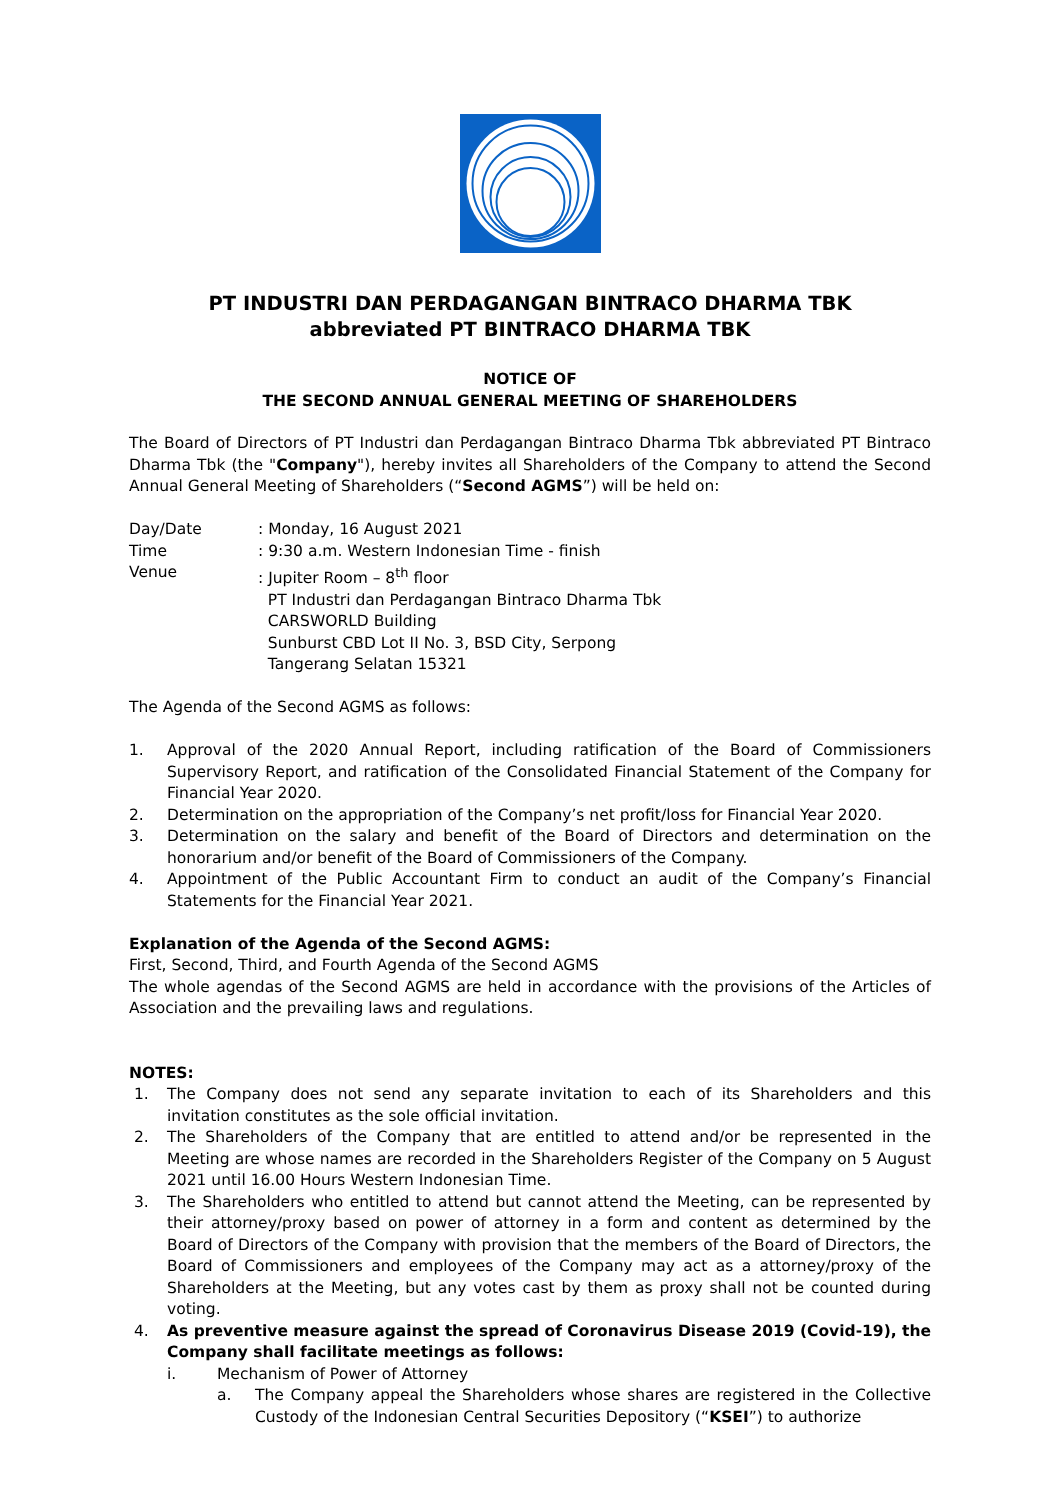PT INDUSTRI DAN PERDAGANGAN BINTRACO DHARMA TBK
abbreviated PT BINTRACO DHARMA TBK
NOTICE OF
THE SECOND ANNUAL GENERAL MEETING OF SHAREHOLDERS
The Board of Directors of PT Industri dan Perdagangan Bintraco Dharma Tbk abbreviated PT Bintraco Dharma Tbk (the "Company"), hereby invites all Shareholders of the Company to attend the Second Annual General Meeting of Shareholders (“Second AGMS”) will be held on:
| Day/Date | : Monday, 16 August 2021 |
| Time | : 9:30 a.m. Western Indonesian Time - finish |
| Venue | : Jupiter Room – 8<sup>th</sup> floor PT Industri dan Perdagangan Bintraco Dharma Tbk CARSWORLD Building Sunburst CBD Lot II No. 3, BSD City, Serpong Tangerang Selatan 15321 |
The Agenda of the Second AGMS as follows:
1. Approval of the 2020 Annual Report, including ratification of the Board of Commissioners Supervisory Report, and ratification of the Consolidated Financial Statement of the Company for Financial Year 2020.
2. Determination on the appropriation of the Company’s net profit/loss for Financial Year 2020.
3. Determination on the salary and benefit of the Board of Directors and determination on the honorarium and/or benefit of the Board of Commissioners of the Company.
4. Appointment of the Public Accountant Firm to conduct an audit of the Company’s Financial Statements for the Financial Year 2021.
Explanation of the Agenda of the Second AGMS:
First, Second, Third, and Fourth Agenda of the Second AGMS
The whole agendas of the Second AGMS are held in accordance with the provisions of the Articles of Association and the prevailing laws and regulations.
NOTES:
1. The Company does not send any separate invitation to each of its Shareholders and this invitation constitutes as the sole official invitation.
2. The Shareholders of the Company that are entitled to attend and/or be represented in the Meeting are whose names are recorded in the Shareholders Register of the Company on 5 August 2021 until 16.00 Hours Western Indonesian Time.
3. The Shareholders who entitled to attend but cannot attend the Meeting, can be represented by their attorney/proxy based on power of attorney in a form and content as determined by the Board of Directors of the Company with provision that the members of the Board of Directors, the Board of Commissioners and employees of the Company may act as a attorney/proxy of the Shareholders at the Meeting, but any votes cast by them as proxy shall not be counted during voting.
4. As preventive measure against the spread of Coronavirus Disease 2019 (Covid-19), the Company shall facilitate meetings as follows:
i. Mechanism of Power of Attorney
a. The Company appeal the Shareholders whose shares are registered in the Collective Custody of the Indonesian Central Securities Depository (“KSEI”) to authorize